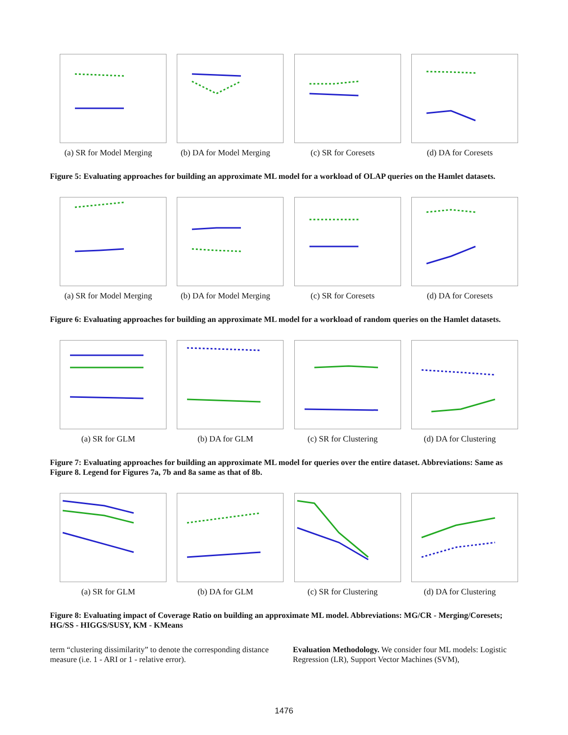(a) SR for Model Merging
(b) DA for Model Merging
(c) SR for Coresets (d) DA for Coresets
Figure 5: Evaluating approaches for building an approximate ML model for a workload of OLAP queries on the Hamlet datasets.
(a) SR for Model Merging
(b) DA for Model Merging
(c) SR for Coresets (d) DA for Coresets
Figure 6: Evaluating approaches for building an approximate ML model for a workload of random queries on the Hamlet datasets.
(a) SR for GLM (b) DA for GLM (c) SR for Clustering (d) DA for Clustering
Figure 7: Evaluating approaches for building an approximate ML model for queries over the entire dataset. Abbreviations: Same as Figure 8. Legend for Figures 7a, 7b and 8a same as that of 8b.
(a) SR for GLM (b) DA for GLM (c) SR for Clustering (d) DA for Clustering
Figure 8: Evaluating impact of Coverage Ratio on building an approximate ML model. Abbreviations: MG/CR - Merging/Coresets; HG/SS - HIGGS/SUSY, KM - KMeans
term “clustering dissimilarity” to denote the corresponding distance measure (i.e. 1 - ARI or 1 - relative error).
Evaluation Methodology. We consider four ML models: Logistic Regression (LR), Support Vector Machines (SVM),
1476